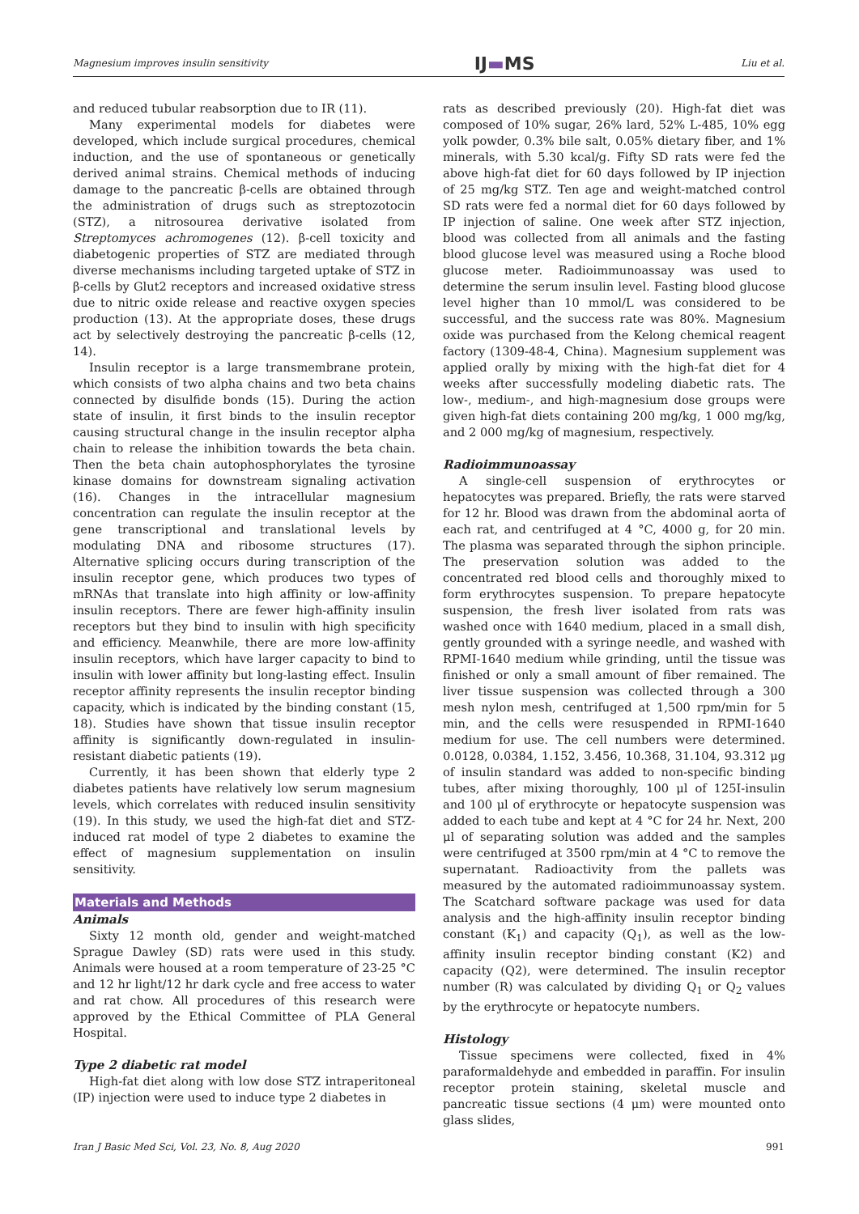Magnesium improves insulin sensitivity IJ▬MS Liu et al.
and reduced tubular reabsorption due to IR (11).
Many experimental models for diabetes were developed, which include surgical procedures, chemical induction, and the use of spontaneous or genetically derived animal strains. Chemical methods of inducing damage to the pancreatic β-cells are obtained through the administration of drugs such as streptozotocin (STZ), a nitrosourea derivative isolated from Streptomyces achromogenes (12). β-cell toxicity and diabetogenic properties of STZ are mediated through diverse mechanisms including targeted uptake of STZ in β-cells by Glut2 receptors and increased oxidative stress due to nitric oxide release and reactive oxygen species production (13). At the appropriate doses, these drugs act by selectively destroying the pancreatic β-cells (12, 14).
Insulin receptor is a large transmembrane protein, which consists of two alpha chains and two beta chains connected by disulfide bonds (15). During the action state of insulin, it first binds to the insulin receptor causing structural change in the insulin receptor alpha chain to release the inhibition towards the beta chain. Then the beta chain autophosphorylates the tyrosine kinase domains for downstream signaling activation (16). Changes in the intracellular magnesium concentration can regulate the insulin receptor at the gene transcriptional and translational levels by modulating DNA and ribosome structures (17). Alternative splicing occurs during transcription of the insulin receptor gene, which produces two types of mRNAs that translate into high affinity or low-affinity insulin receptors. There are fewer high-affinity insulin receptors but they bind to insulin with high specificity and efficiency. Meanwhile, there are more low-affinity insulin receptors, which have larger capacity to bind to insulin with lower affinity but long-lasting effect. Insulin receptor affinity represents the insulin receptor binding capacity, which is indicated by the binding constant (15, 18). Studies have shown that tissue insulin receptor affinity is significantly down-regulated in insulin-resistant diabetic patients (19).
Currently, it has been shown that elderly type 2 diabetes patients have relatively low serum magnesium levels, which correlates with reduced insulin sensitivity (19). In this study, we used the high-fat diet and STZ-induced rat model of type 2 diabetes to examine the effect of magnesium supplementation on insulin sensitivity.
Materials and Methods
Animals
Sixty 12 month old, gender and weight-matched Sprague Dawley (SD) rats were used in this study. Animals were housed at a room temperature of 23-25 °C and 12 hr light/12 hr dark cycle and free access to water and rat chow. All procedures of this research were approved by the Ethical Committee of PLA General Hospital.
Type 2 diabetic rat model
High-fat diet along with low dose STZ intraperitoneal (IP) injection were used to induce type 2 diabetes in
rats as described previously (20). High-fat diet was composed of 10% sugar, 26% lard, 52% L-485, 10% egg yolk powder, 0.3% bile salt, 0.05% dietary fiber, and 1% minerals, with 5.30 kcal/g. Fifty SD rats were fed the above high-fat diet for 60 days followed by IP injection of 25 mg/kg STZ. Ten age and weight-matched control SD rats were fed a normal diet for 60 days followed by IP injection of saline. One week after STZ injection, blood was collected from all animals and the fasting blood glucose level was measured using a Roche blood glucose meter. Radioimmunoassay was used to determine the serum insulin level. Fasting blood glucose level higher than 10 mmol/L was considered to be successful, and the success rate was 80%. Magnesium oxide was purchased from the Kelong chemical reagent factory (1309-48-4, China). Magnesium supplement was applied orally by mixing with the high-fat diet for 4 weeks after successfully modeling diabetic rats. The low-, medium-, and high-magnesium dose groups were given high-fat diets containing 200 mg/kg, 1 000 mg/kg, and 2 000 mg/kg of magnesium, respectively.
Radioimmunoassay
A single-cell suspension of erythrocytes or hepatocytes was prepared. Briefly, the rats were starved for 12 hr. Blood was drawn from the abdominal aorta of each rat, and centrifuged at 4 °C, 4000 g, for 20 min. The plasma was separated through the siphon principle. The preservation solution was added to the concentrated red blood cells and thoroughly mixed to form erythrocytes suspension. To prepare hepatocyte suspension, the fresh liver isolated from rats was washed once with 1640 medium, placed in a small dish, gently grounded with a syringe needle, and washed with RPMI-1640 medium while grinding, until the tissue was finished or only a small amount of fiber remained. The liver tissue suspension was collected through a 300 mesh nylon mesh, centrifuged at 1,500 rpm/min for 5 min, and the cells were resuspended in RPMI-1640 medium for use. The cell numbers were determined. 0.0128, 0.0384, 1.152, 3.456, 10.368, 31.104, 93.312 μg of insulin standard was added to non-specific binding tubes, after mixing thoroughly, 100 μl of 125I-insulin and 100 μl of erythrocyte or hepatocyte suspension was added to each tube and kept at 4 °C for 24 hr. Next, 200 μl of separating solution was added and the samples were centrifuged at 3500 rpm/min at 4 °C to remove the supernatant. Radioactivity from the pallets was measured by the automated radioimmunoassay system. The Scatchard software package was used for data analysis and the high-affinity insulin receptor binding constant (K<sub>1</sub>) and capacity (Q<sub>1</sub>), as well as the low-affinity insulin receptor binding constant (K2) and capacity (Q2), were determined. The insulin receptor number (R) was calculated by dividing Q<sub>1</sub> or Q<sub>2</sub> values by the erythrocyte or hepatocyte numbers.
Histology
Tissue specimens were collected, fixed in 4% paraformaldehyde and embedded in paraffin. For insulin receptor protein staining, skeletal muscle and pancreatic tissue sections (4 μm) were mounted onto glass slides,
Iran J Basic Med Sci, Vol. 23, No. 8, Aug 2020 991